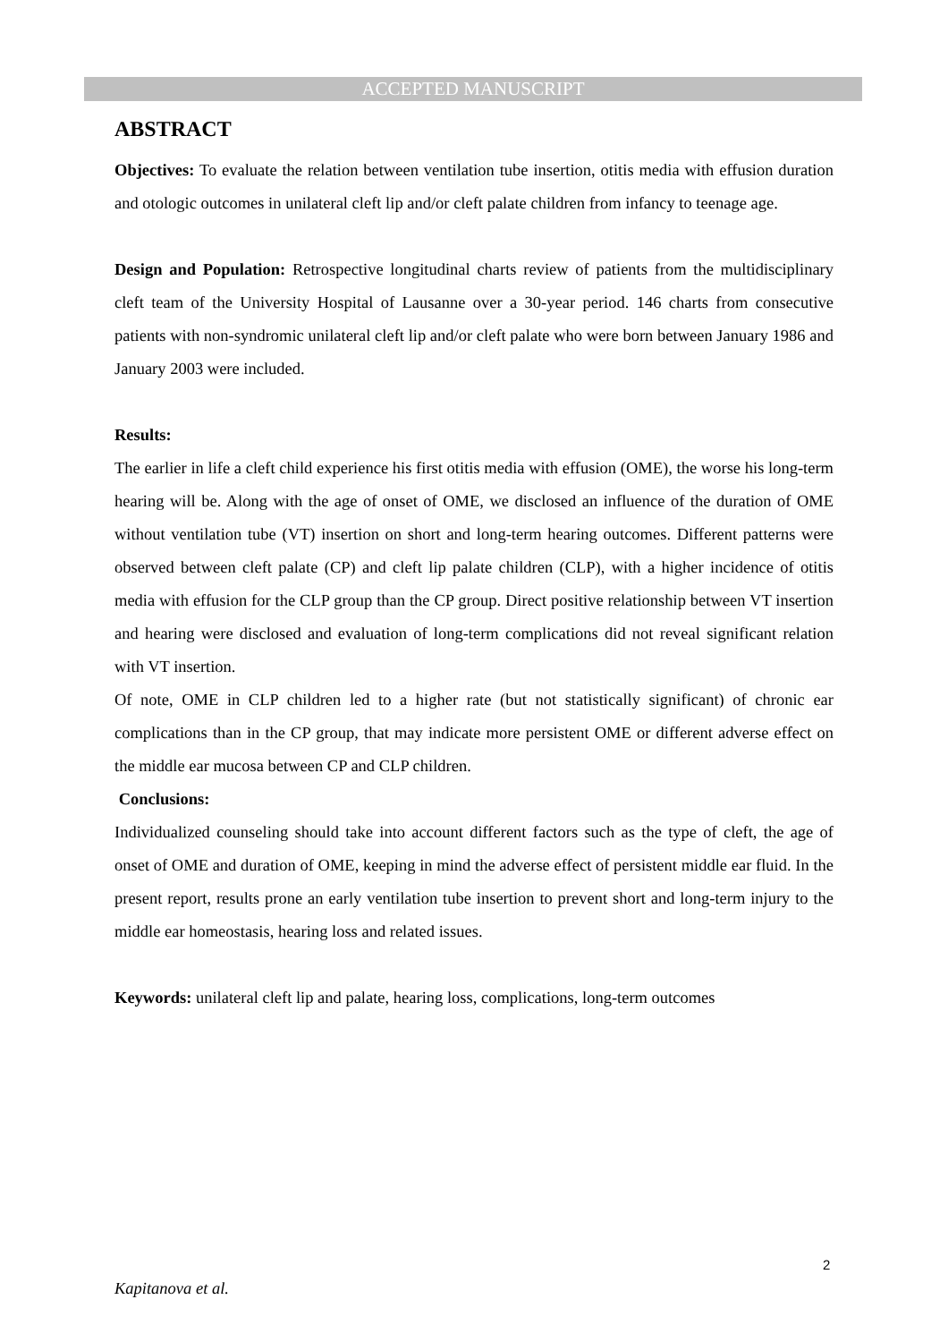ACCEPTED MANUSCRIPT
ABSTRACT
Objectives: To evaluate the relation between ventilation tube insertion, otitis media with effusion duration and otologic outcomes in unilateral cleft lip and/or cleft palate children from infancy to teenage age.
Design and Population: Retrospective longitudinal charts review of patients from the multidisciplinary cleft team of the University Hospital of Lausanne over a 30-year period. 146 charts from consecutive patients with non-syndromic unilateral cleft lip and/or cleft palate who were born between January 1986 and January 2003 were included.
Results:
The earlier in life a cleft child experience his first otitis media with effusion (OME), the worse his long-term hearing will be. Along with the age of onset of OME, we disclosed an influence of the duration of OME without ventilation tube (VT) insertion on short and long-term hearing outcomes. Different patterns were observed between cleft palate (CP) and cleft lip palate children (CLP), with a higher incidence of otitis media with effusion for the CLP group than the CP group. Direct positive relationship between VT insertion and hearing were disclosed and evaluation of long-term complications did not reveal significant relation with VT insertion.
Of note, OME in CLP children led to a higher rate (but not statistically significant) of chronic ear complications than in the CP group, that may indicate more persistent OME or different adverse effect on the middle ear mucosa between CP and CLP children.
Conclusions:
Individualized counseling should take into account different factors such as the type of cleft, the age of onset of OME and duration of OME, keeping in mind the adverse effect of persistent middle ear fluid. In the present report, results prone an early ventilation tube insertion to prevent short and long-term injury to the middle ear homeostasis, hearing loss and related issues.
Keywords: unilateral cleft lip and palate, hearing loss, complications, long-term outcomes
2
Kapitanova et al.